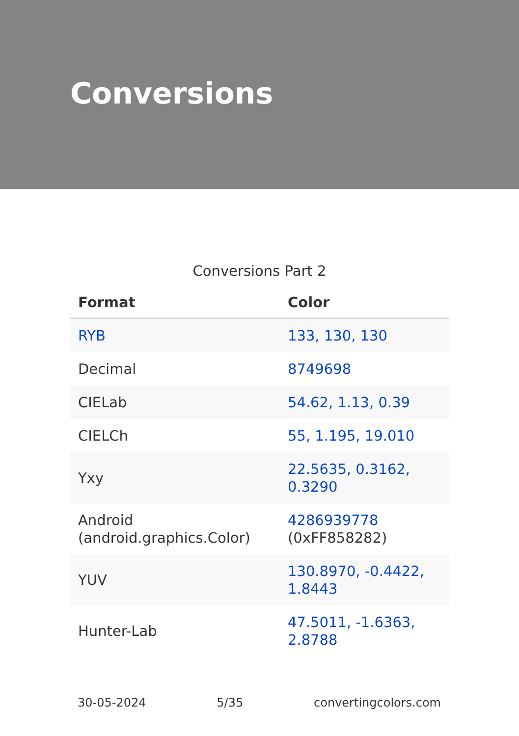Conversions
Conversions Part 2
| Format | Color |
| --- | --- |
| RYB | 133, 130, 130 |
| Decimal | 8749698 |
| CIELab | 54.62, 1.13, 0.39 |
| CIELCh | 55, 1.195, 19.010 |
| Yxy | 22.5635, 0.3162, 0.3290 |
| Android (android.graphics.Color) | 4286939778 (0xFF858282) |
| YUV | 130.8970, -0.4422, 1.8443 |
| Hunter-Lab | 47.5011, -1.6363, 2.8788 |
30-05-2024 5/35 convertingcolors.com